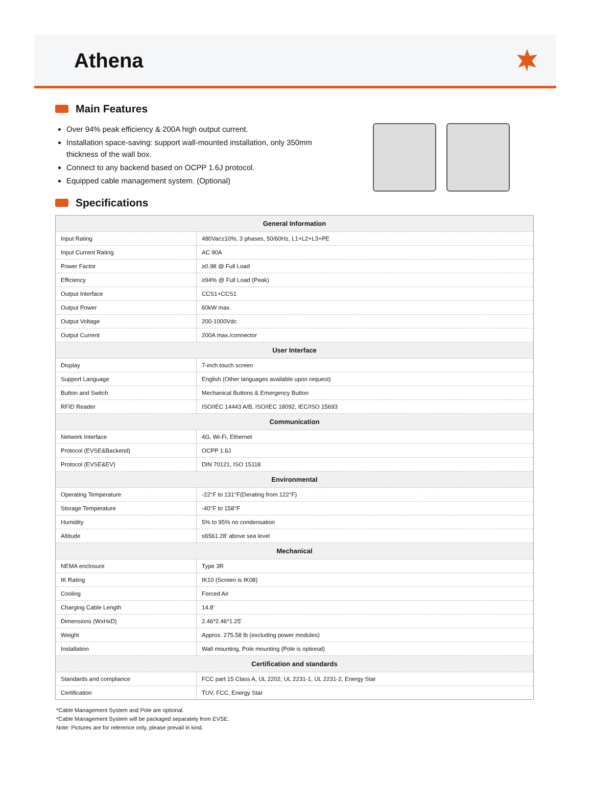Athena
Main Features
Over 94% peak efficiency & 200A high output current.
Installation space-saving: support wall-mounted installation, only 350mm thickness of the wall box.
Connect to any backend based on OCPP 1.6J protocol.
Equipped cable management system. (Optional)
Specifications
| General Information | |
| --- | --- |
| Input Rating | 480Vac±10%, 3 phases, 50/60Hz, L1+L2+L3+PE |
| Input Current Rating | AC 90A |
| Power Factor | ≥0.98 @ Full Load |
| Efficiency | ≥94% @ Full Load (Peak) |
| Output Interface | CCS1+CCS1 |
| Output Power | 60kW max. |
| Output Voltage | 200-1000Vdc |
| Output Current | 200A max./connector |
| User Interface | |
| Display | 7-inch touch screen |
| Support Language | English (Other languages available upon request) |
| Button and Switch | Mechanical Buttons & Emergency Button |
| RFID Reader | ISO/IEC 14443 A/B, ISO/IEC 18092, IEC/ISO 15693 |
| Communication | |
| Network Interface | 4G, Wi-Fi, Ethernet |
| Protocol (EVSE&Backend) | OCPP 1.6J |
| Protocol (EVSE&EV) | DIN 70121, ISO 15118 |
| Environmental | |
| Operating Temperature | -22°F to 131°F(Derating from 122°F) |
| Storage Temperature | -40°F to 158°F |
| Humidity | 5% to 95% no condensation |
| Altitude | ≤6561.28’ above sea level |
| Mechanical | |
| NEMA enclosure | Type 3R |
| IK Rating | IK10 (Screen is IK08) |
| Cooling | Forced Air |
| Charging Cable Length | 14.8’ |
| Dimensions (WxHxD) | 2.46*2.46*1.25’ |
| Weight | Approx. 275.58 lb (excluding power modules) |
| Installation | Wall mounting, Pole mounting (Pole is optional) |
| Certification and standards | |
| Standards and compliance | FCC part 15 Class A, UL 2202, UL 2231-1, UL 2231-2, Energy Star |
| Certification | TUV, FCC, Energy Star |
*Cable Management System and Pole are optional.
*Cable Management System will be packaged separately from EVSE.
Note: Pictures are for reference only, please prevail in kind.